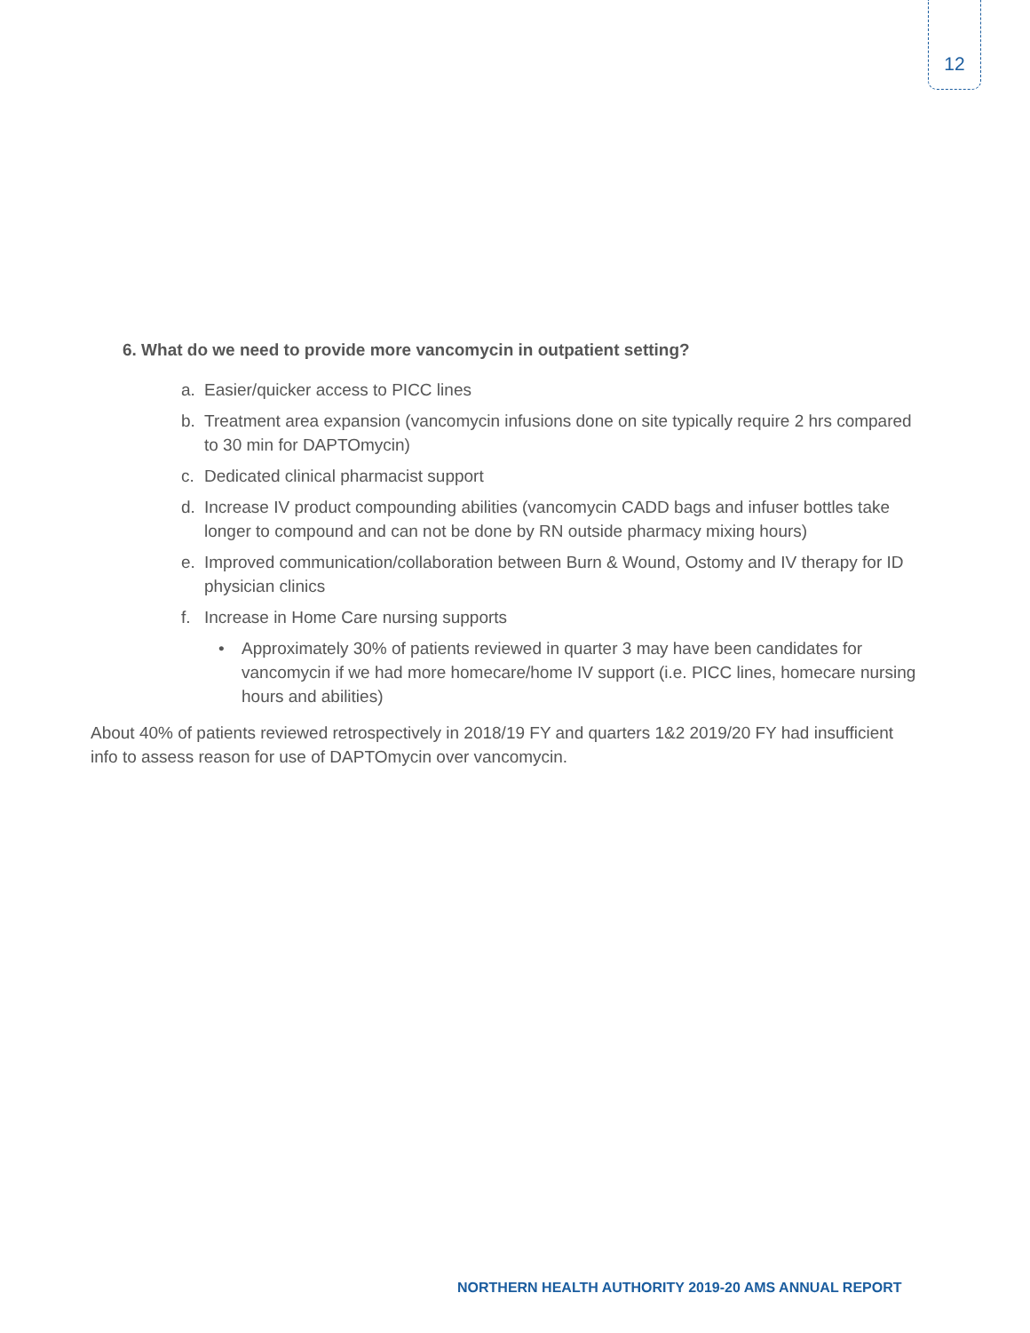12
6. What do we need to provide more vancomycin in outpatient setting?
a. Easier/quicker access to PICC lines
b. Treatment area expansion (vancomycin infusions done on site typically require 2 hrs compared to 30 min for DAPTOmycin)
c. Dedicated clinical pharmacist support
d. Increase IV product compounding abilities (vancomycin CADD bags and infuser bottles take longer to compound and can not be done by RN outside pharmacy mixing hours)
e. Improved communication/collaboration between Burn & Wound, Ostomy and IV therapy for ID physician clinics
f. Increase in Home Care nursing supports
• Approximately 30% of patients reviewed in quarter 3 may have been candidates for vancomycin if we had more homecare/home IV support (i.e. PICC lines, homecare nursing hours and abilities)
About 40% of patients reviewed retrospectively in 2018/19 FY and quarters 1&2 2019/20 FY had insufficient info to assess reason for use of DAPTOmycin over vancomycin.
NORTHERN HEALTH AUTHORITY 2019-20 AMS ANNUAL REPORT